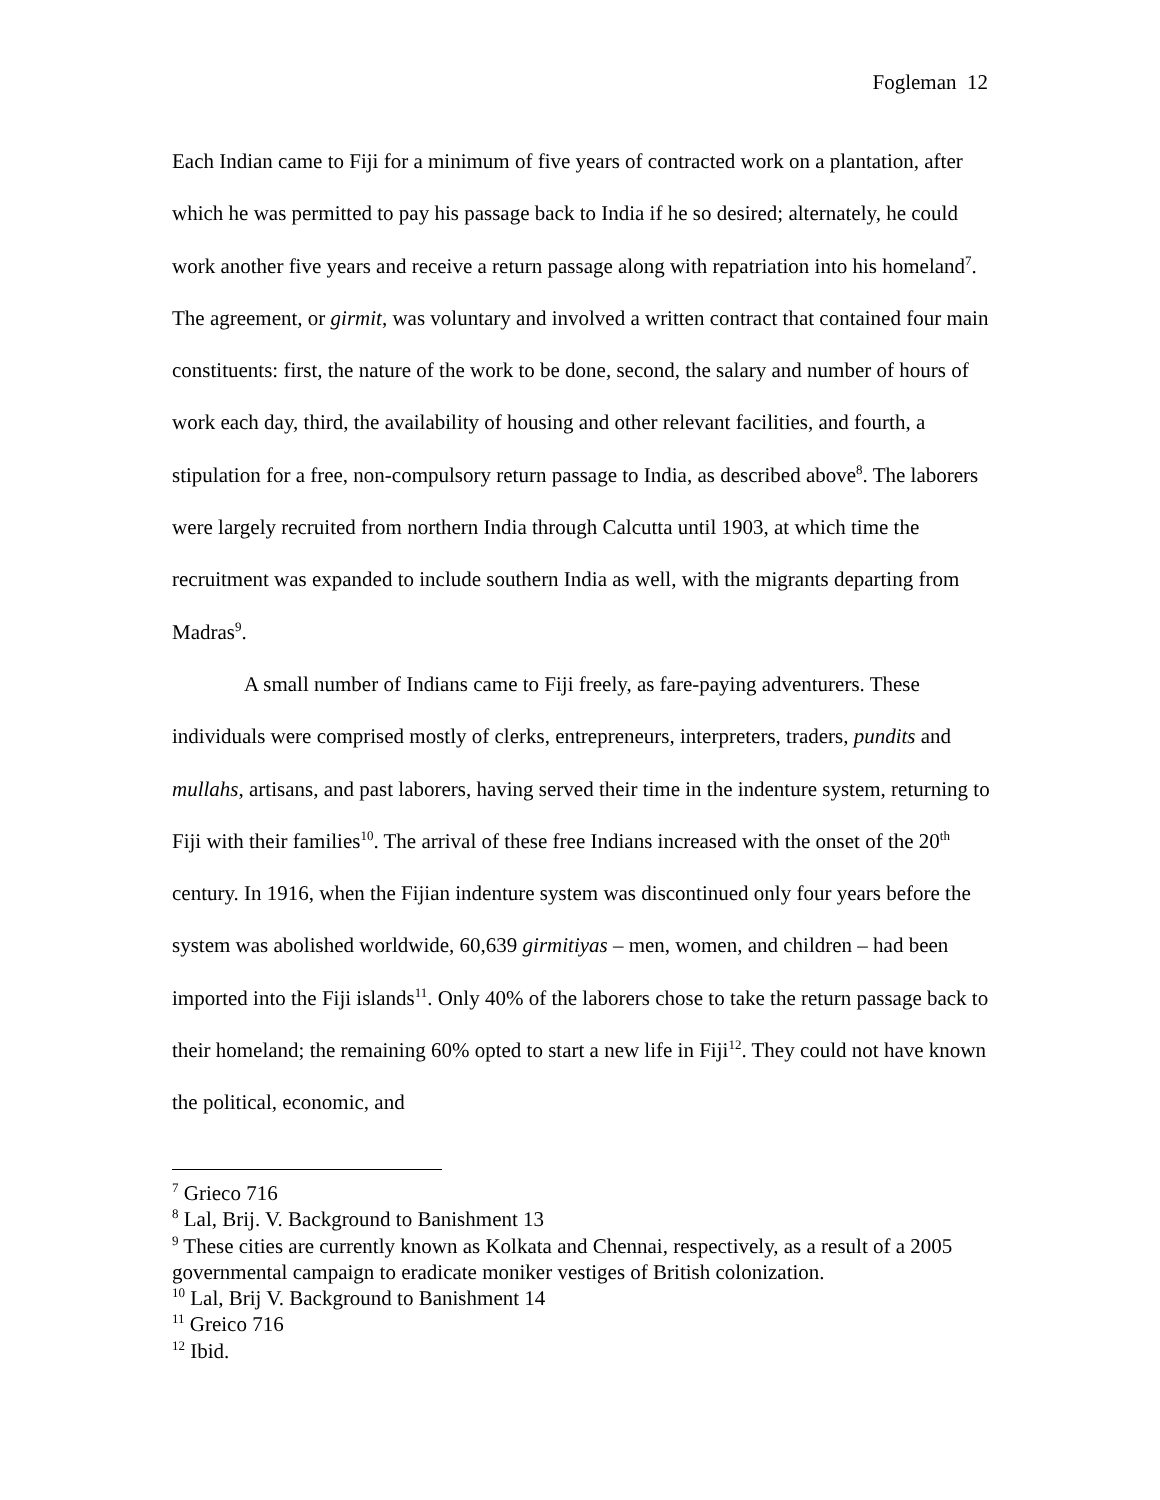Fogleman 12
Each Indian came to Fiji for a minimum of five years of contracted work on a plantation, after which he was permitted to pay his passage back to India if he so desired; alternately, he could work another five years and receive a return passage along with repatriation into his homeland<sup>7</sup>. The agreement, or girmit, was voluntary and involved a written contract that contained four main constituents: first, the nature of the work to be done, second, the salary and number of hours of work each day, third, the availability of housing and other relevant facilities, and fourth, a stipulation for a free, non-compulsory return passage to India, as described above<sup>8</sup>. The laborers were largely recruited from northern India through Calcutta until 1903, at which time the recruitment was expanded to include southern India as well, with the migrants departing from Madras<sup>9</sup>.
A small number of Indians came to Fiji freely, as fare-paying adventurers. These individuals were comprised mostly of clerks, entrepreneurs, interpreters, traders, pundits and mullahs, artisans, and past laborers, having served their time in the indenture system, returning to Fiji with their families<sup>10</sup>. The arrival of these free Indians increased with the onset of the 20<sup>th</sup> century. In 1916, when the Fijian indenture system was discontinued only four years before the system was abolished worldwide, 60,639 girmitiyas – men, women, and children – had been imported into the Fiji islands<sup>11</sup>. Only 40% of the laborers chose to take the return passage back to their homeland; the remaining 60% opted to start a new life in Fiji<sup>12</sup>. They could not have known the political, economic, and
<sup>7</sup> Grieco 716
<sup>8</sup> Lal, Brij. V. Background to Banishment 13
<sup>9</sup> These cities are currently known as Kolkata and Chennai, respectively, as a result of a 2005 governmental campaign to eradicate moniker vestiges of British colonization.
<sup>10</sup> Lal, Brij V. Background to Banishment 14
<sup>11</sup> Greico 716
<sup>12</sup> Ibid.